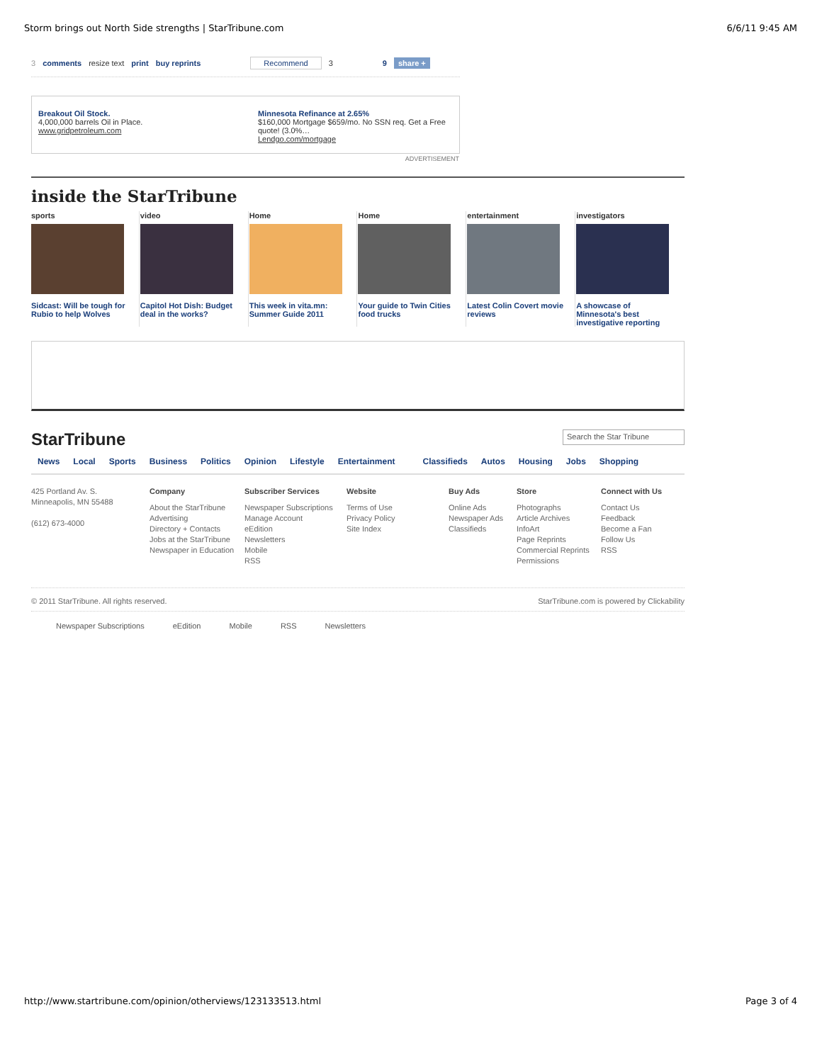Storm brings out North Side strengths | StarTribune.com 6/6/11 9:45 AM
3 comments resize text print buy reprints Recommend 3 9 share +
Breakout Oil Stock.
4,000,000 barrels Oil in Place.
www.gridpetroleum.com
Minnesota Refinance at 2.65%
$160,000 Mortgage $659/mo. No SSN req. Get a Free quote! (3.0%…
Lendgo.com/mortgage
ADVERTISEMENT
inside the StarTribune
sports
Sidcast: Will be tough for Rubio to help Wolves
video
Capitol Hot Dish: Budget deal in the works?
Home
This week in vita.mn: Summer Guide 2011
Home
Your guide to Twin Cities food trucks
entertainment
Latest Colin Covert movie reviews
investigators
A showcase of Minnesota's best investigative reporting
StarTribune Search the Star Tribune
News Local Sports Business Politics Opinion Lifestyle Entertainment Classifieds Autos Housing Jobs Shopping
425 Portland Av. S.
Minneapolis, MN 55488
(612) 673-4000
Company
About the StarTribune
Advertising
Directory + Contacts
Jobs at the StarTribune
Newspaper in Education
Subscriber Services
Newspaper Subscriptions
Manage Account
eEdition
Newsletters
Mobile
RSS
Website
Terms of Use
Privacy Policy
Site Index
Buy Ads
Online Ads
Newspaper Ads
Classifieds
Store
Photographs
Article Archives
InfoArt
Page Reprints
Commercial Reprints
Permissions
Connect with Us
Contact Us
Feedback
Become a Fan
Follow Us
RSS
© 2011 StarTribune. All rights reserved. StarTribune.com is powered by Clickability
Newspaper Subscriptions eEdition Mobile RSS Newsletters
http://www.startribune.com/opinion/otherviews/123133513.html Page 3 of 4